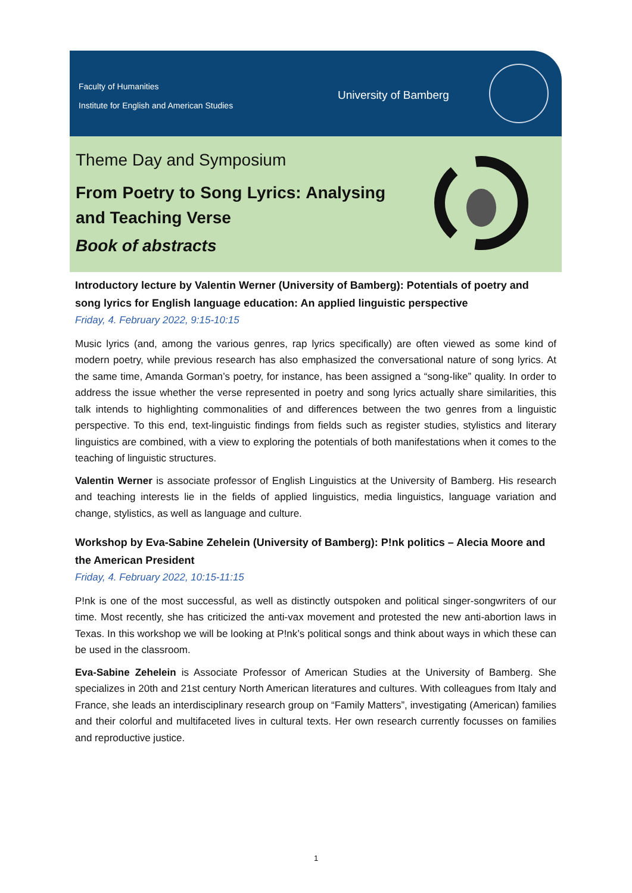Faculty of Humanities
Institute for English and American Studies
University of Bamberg
Theme Day and Symposium
From Poetry to Song Lyrics: Analysing and Teaching Verse
Book of abstracts
Introductory lecture by Valentin Werner (University of Bamberg): Potentials of poetry and song lyrics for English language education: An applied linguistic perspective
Friday, 4. February 2022, 9:15-10:15
Music lyrics (and, among the various genres, rap lyrics specifically) are often viewed as some kind of modern poetry, while previous research has also emphasized the conversational nature of song lyrics. At the same time, Amanda Gorman’s poetry, for instance, has been assigned a “song-like” quality. In order to address the issue whether the verse represented in poetry and song lyrics actually share similarities, this talk intends to highlighting commonalities of and differences between the two genres from a linguistic perspective. To this end, text-linguistic findings from fields such as register studies, stylistics and literary linguistics are combined, with a view to exploring the potentials of both manifestations when it comes to the teaching of linguistic structures.
Valentin Werner is associate professor of English Linguistics at the University of Bamberg. His research and teaching interests lie in the fields of applied linguistics, media linguistics, language variation and change, stylistics, as well as language and culture.
Workshop by Eva-Sabine Zehelein (University of Bamberg): P!nk politics – Alecia Moore and the American President
Friday, 4. February 2022, 10:15-11:15
P!nk is one of the most successful, as well as distinctly outspoken and political singer-songwriters of our time. Most recently, she has criticized the anti-vax movement and protested the new anti-abortion laws in Texas. In this workshop we will be looking at P!nk’s political songs and think about ways in which these can be used in the classroom.
Eva-Sabine Zehelein is Associate Professor of American Studies at the University of Bamberg. She specializes in 20th and 21st century North American literatures and cultures. With colleagues from Italy and France, she leads an interdisciplinary research group on “Family Matters”, investigating (American) families and their colorful and multifaceted lives in cultural texts. Her own research currently focusses on families and reproductive justice.
1